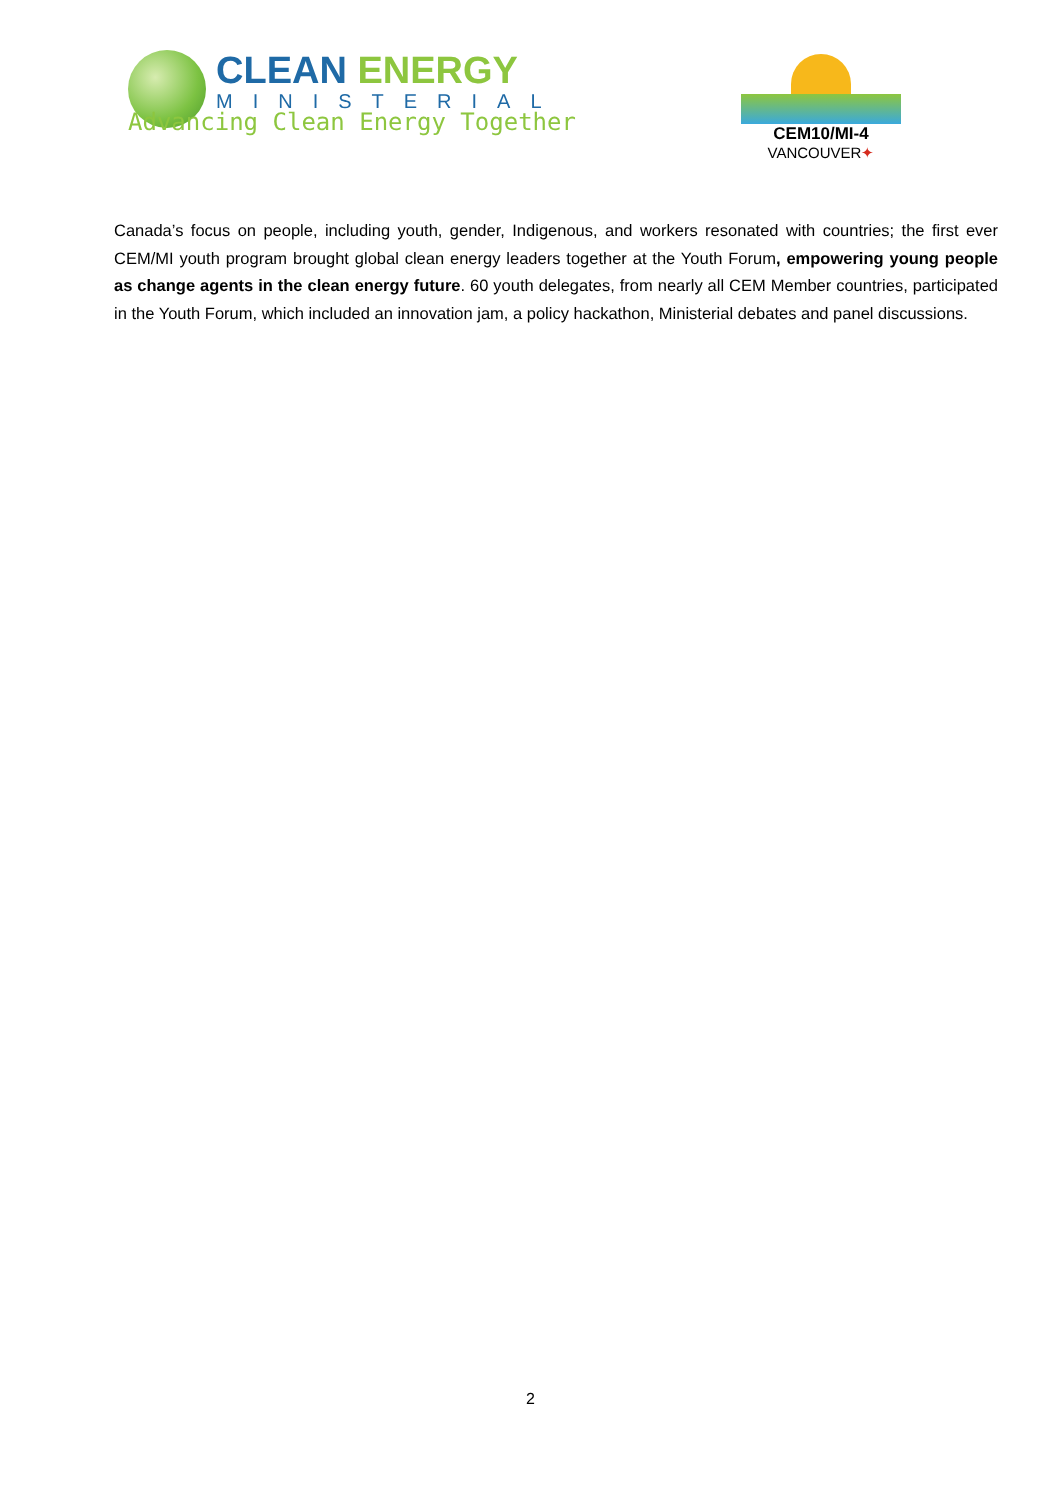CLEAN ENERGY
MINISTERIAL
Advancing Clean Energy Together
CEM10/MI-4
VANCOUVER✦
Canada’s focus on people, including youth, gender, Indigenous, and workers resonated with countries; the first ever CEM/MI youth program brought global clean energy leaders together at the Youth Forum, empowering young people as change agents in the clean energy future. 60 youth delegates, from nearly all CEM Member countries, participated in the Youth Forum, which included an innovation jam, a policy hackathon, Ministerial debates and panel discussions.
2